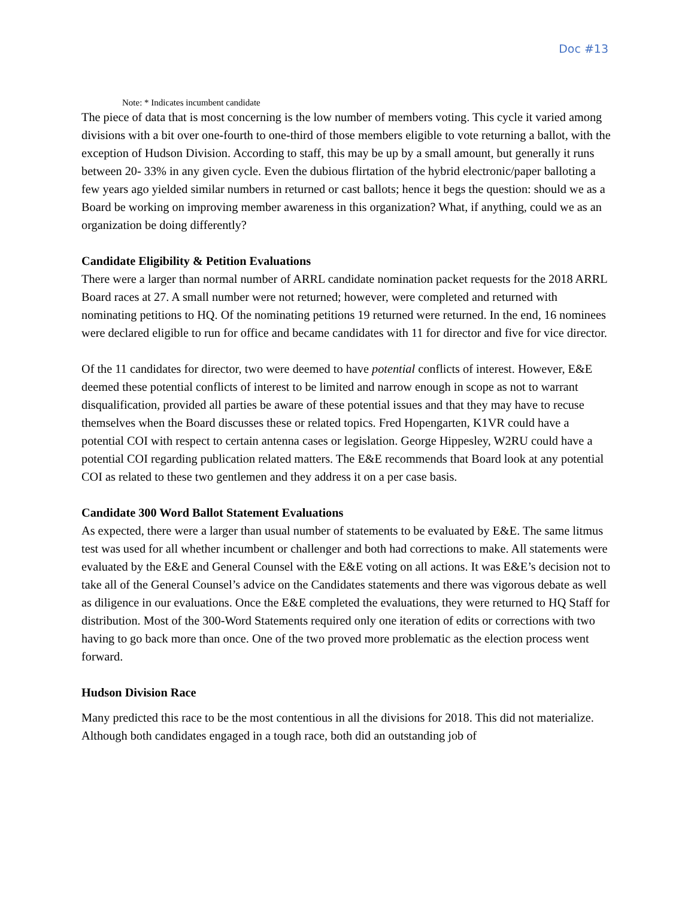Doc #13
Note: * Indicates incumbent candidate
The piece of data that is most concerning is the low number of members voting. This cycle it varied among divisions with a bit over one-fourth to one-third of those members eligible to vote returning a ballot, with the exception of Hudson Division. According to staff, this may be up by a small amount, but generally it runs between 20- 33% in any given cycle. Even the dubious flirtation of the hybrid electronic/paper balloting a few years ago yielded similar numbers in returned or cast ballots; hence it begs the question: should we as a Board be working on improving member awareness in this organization? What, if anything, could we as an organization be doing differently?
Candidate Eligibility & Petition Evaluations
There were a larger than normal number of ARRL candidate nomination packet requests for the 2018 ARRL Board races at 27. A small number were not returned; however, were completed and returned with nominating petitions to HQ. Of the nominating petitions 19 returned were returned. In the end, 16 nominees were declared eligible to run for office and became candidates with 11 for director and five for vice director.
Of the 11 candidates for director, two were deemed to have potential conflicts of interest. However, E&E deemed these potential conflicts of interest to be limited and narrow enough in scope as not to warrant disqualification, provided all parties be aware of these potential issues and that they may have to recuse themselves when the Board discusses these or related topics. Fred Hopengarten, K1VR could have a potential COI with respect to certain antenna cases or legislation. George Hippesley, W2RU could have a potential COI regarding publication related matters. The E&E recommends that Board look at any potential COI as related to these two gentlemen and they address it on a per case basis.
Candidate 300 Word Ballot Statement Evaluations
As expected, there were a larger than usual number of statements to be evaluated by E&E. The same litmus test was used for all whether incumbent or challenger and both had corrections to make. All statements were evaluated by the E&E and General Counsel with the E&E voting on all actions. It was E&E’s decision not to take all of the General Counsel’s advice on the Candidates statements and there was vigorous debate as well as diligence in our evaluations. Once the E&E completed the evaluations, they were returned to HQ Staff for distribution. Most of the 300-Word Statements required only one iteration of edits or corrections with two having to go back more than once. One of the two proved more problematic as the election process went forward.
Hudson Division Race
Many predicted this race to be the most contentious in all the divisions for 2018. This did not materialize. Although both candidates engaged in a tough race, both did an outstanding job of